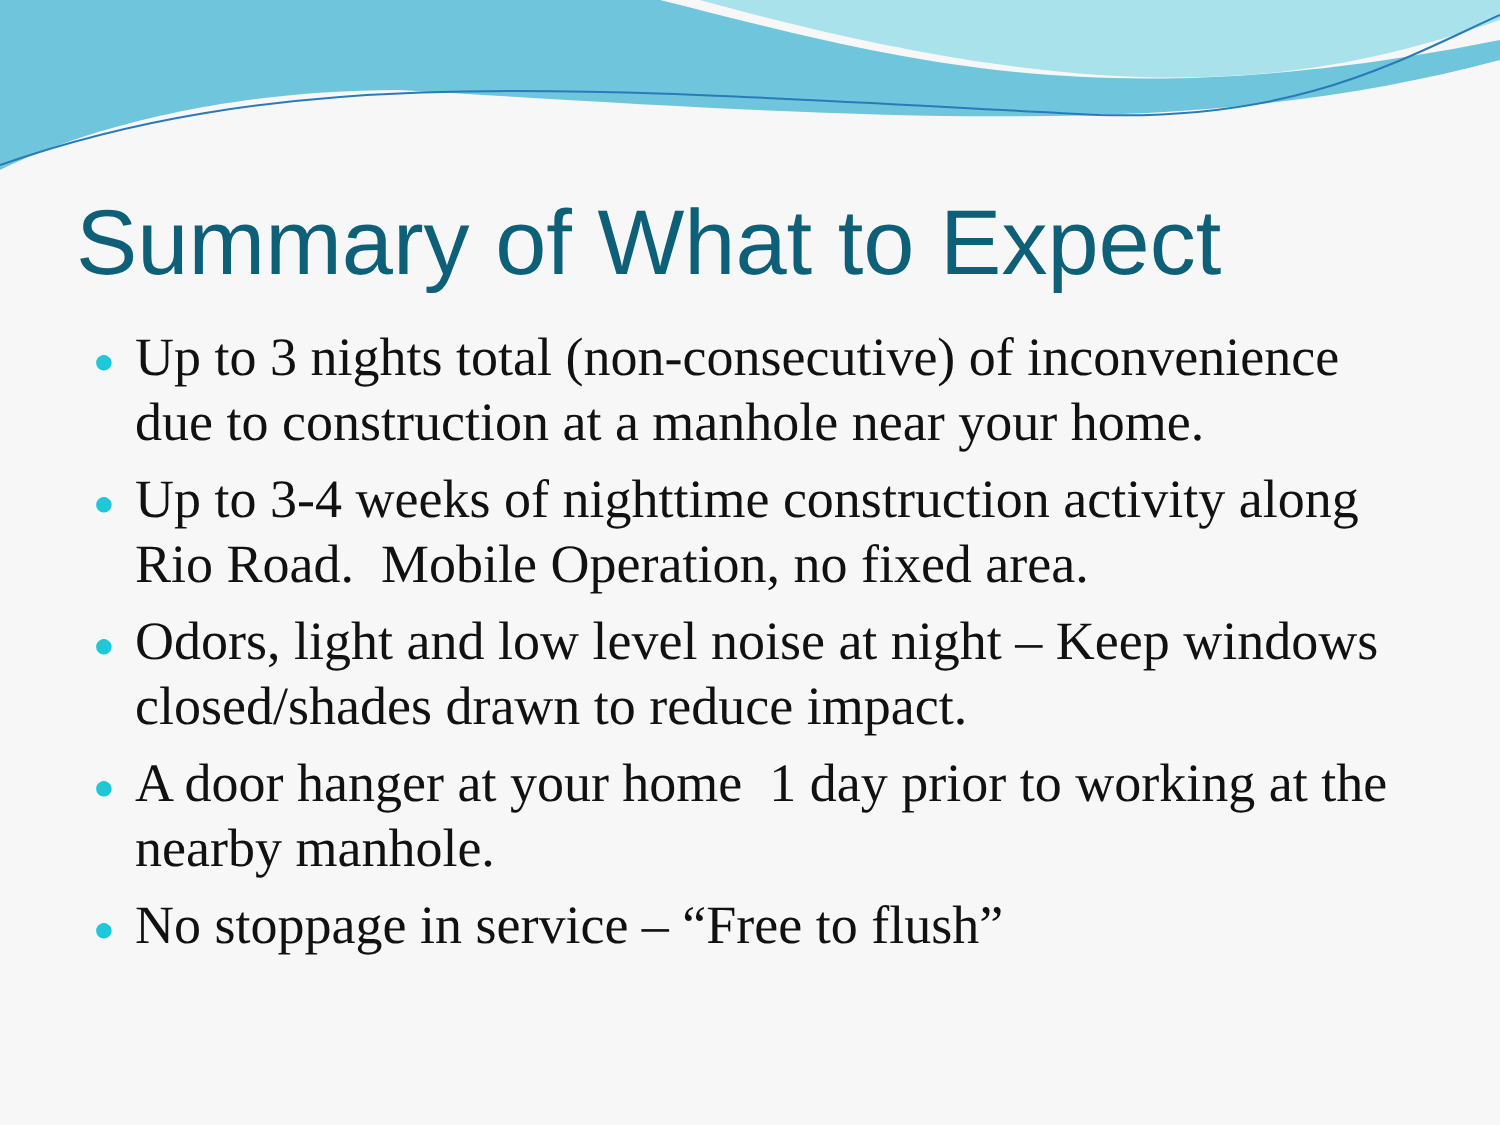Summary of What to Expect
● Up to 3 nights total (non-consecutive) of inconvenience due to construction at a manhole near your home.
● Up to 3-4 weeks of nighttime construction activity along Rio Road. Mobile Operation, no fixed area.
● Odors, light and low level noise at night – Keep windows closed/shades drawn to reduce impact.
● A door hanger at your home 1 day prior to working at the nearby manhole.
● No stoppage in service – “Free to flush”